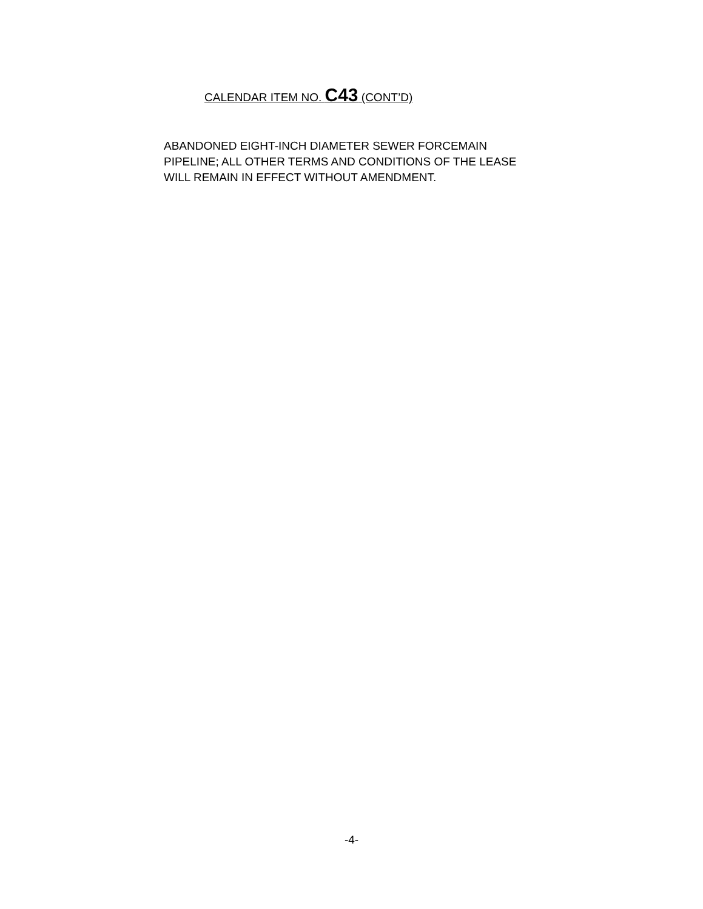CALENDAR ITEM NO. C43 (CONT’D)
ABANDONED EIGHT-INCH DIAMETER SEWER FORCEMAIN
PIPELINE; ALL OTHER TERMS AND CONDITIONS OF THE LEASE
WILL REMAIN IN EFFECT WITHOUT AMENDMENT.
-4-